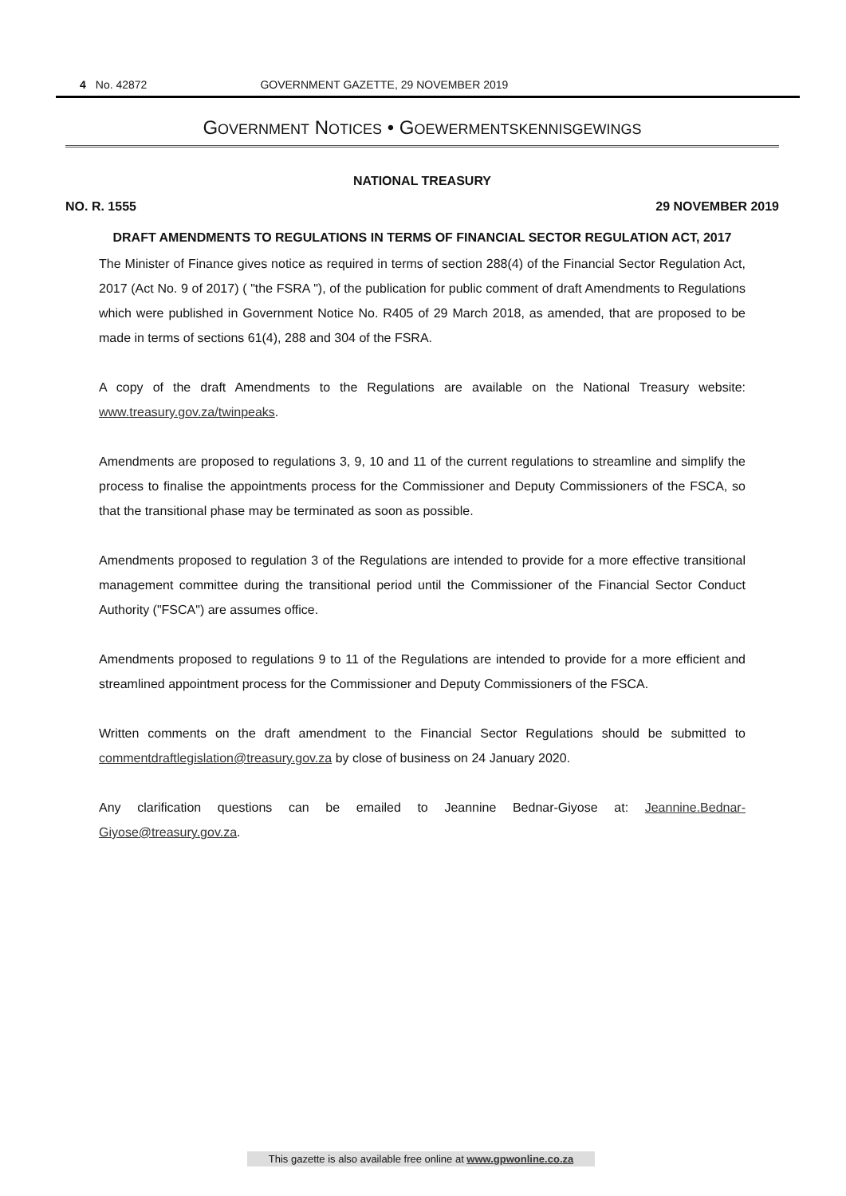4 No. 42872 GOVERNMENT GAZETTE, 29 NOVEMBER 2019
GOVERNMENT NOTICES • GOEWERMENTSKENNISGEWINGS
NATIONAL TREASURY
NO. R. 1555 29 NOVEMBER 2019
DRAFT AMENDMENTS TO REGULATIONS IN TERMS OF FINANCIAL SECTOR REGULATION ACT, 2017
The Minister of Finance gives notice as required in terms of section 288(4) of the Financial Sector Regulation Act, 2017 (Act No. 9 of 2017) ( "the FSRA "), of the publication for public comment of draft Amendments to Regulations which were published in Government Notice No. R405 of 29 March 2018, as amended, that are proposed to be made in terms of sections 61(4), 288 and 304 of the FSRA.
A copy of the draft Amendments to the Regulations are available on the National Treasury website: www.treasury.gov.za/twinpeaks.
Amendments are proposed to regulations 3, 9, 10 and 11 of the current regulations to streamline and simplify the process to finalise the appointments process for the Commissioner and Deputy Commissioners of the FSCA, so that the transitional phase may be terminated as soon as possible.
Amendments proposed to regulation 3 of the Regulations are intended to provide for a more effective transitional management committee during the transitional period until the Commissioner of the Financial Sector Conduct Authority ("FSCA") are assumes office.
Amendments proposed to regulations 9 to 11 of the Regulations are intended to provide for a more efficient and streamlined appointment process for the Commissioner and Deputy Commissioners of the FSCA.
Written comments on the draft amendment to the Financial Sector Regulations should be submitted to commentdraftlegislation@treasury.gov.za by close of business on 24 January 2020.
Any clarification questions can be emailed to Jeannine Bednar-Giyose at: Jeannine.Bednar-Giyose@treasury.gov.za.
This gazette is also available free online at www.gpwonline.co.za